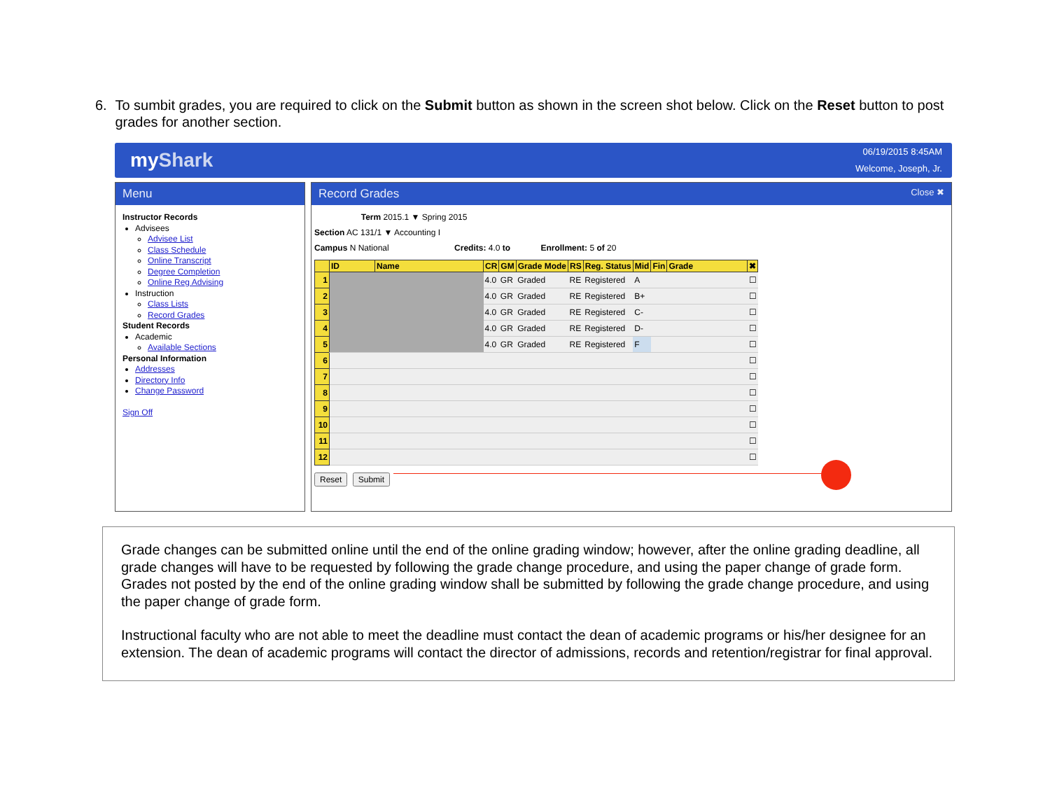6. To sumbit grades, you are required to click on the Submit button as shown in the screen shot below. Click on the Reset button to post grades for another section.
myShark
06/19/2015 8:45AM
Welcome, Joseph, Jr.
Menu
Instructor Records
Advisees
Advisee List
Class Schedule
Online Transcript
Degree Completion
Online Reg Advising
Instruction
Class Lists
Record Grades
Student Records
Academic
Available Sections
Personal Information
Addresses
Directory Info
Change Password
Sign Off
Record Grades Close ✖
Term 2015.1 ▼ Spring 2015
Section AC 131/1 ▼ Accounting I
Campus N National Credits: 4.0 to Enrollment: 5 of 20
| | ID | Name | CR | GM | Grade Mode | RS | Reg. Status | Mid | Fin | Grade | ✖ |
| --- | --- | --- | --- | --- | --- | --- | --- | --- | --- | --- | --- |
| 1 | | | 4.0 | GR | Graded | RE | Registered | A | | | ☐ |
| 2 | | | 4.0 | GR | Graded | RE | Registered | B+ | | | ☐ |
| 3 | | | 4.0 | GR | Graded | RE | Registered | C- | | | ☐ |
| 4 | | | 4.0 | GR | Graded | RE | Registered | D- | | | ☐ |
| 5 | | | 4.0 | GR | Graded | RE | Registered | F | | | ☐ |
| 6 | | | | | | | | | | | ☐ |
| 7 | | | | | | | | | | | ☐ |
| 8 | | | | | | | | | | | ☐ |
| 9 | | | | | | | | | | | ☐ |
| 10 | | | | | | | | | | | ☐ |
| 11 | | | | | | | | | | | ☐ |
| 12 | | | | | | | | | | | ☐ |
Reset Submit
Grade changes can be submitted online until the end of the online grading window; however, after the online grading deadline, all grade changes will have to be requested by following the grade change procedure, and using the paper change of grade form. Grades not posted by the end of the online grading window shall be submitted by following the grade change procedure, and using the paper change of grade form.
Instructional faculty who are not able to meet the deadline must contact the dean of academic programs or his/her designee for an extension. The dean of academic programs will contact the director of admissions, records and retention/registrar for final approval.